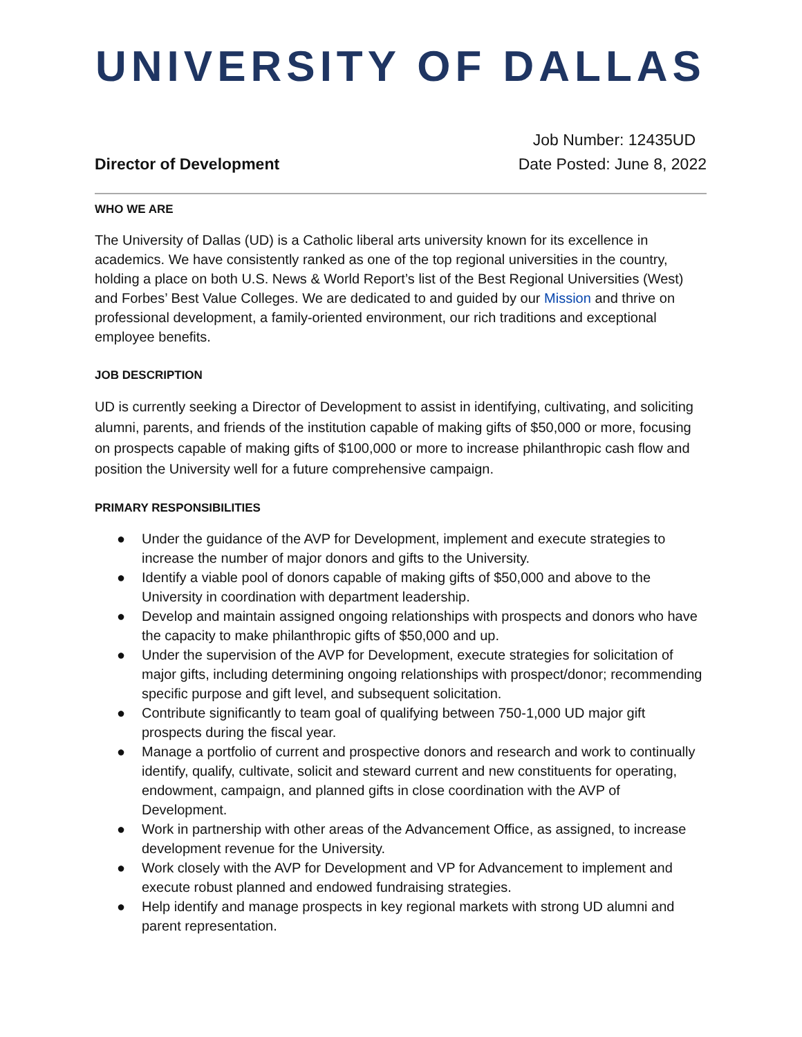UNIVERSITY OF DALLAS
Director of Development
Job Number: 12435UD
Date Posted: June 8, 2022
WHO WE ARE
The University of Dallas (UD) is a Catholic liberal arts university known for its excellence in academics. We have consistently ranked as one of the top regional universities in the country, holding a place on both U.S. News & World Report’s list of the Best Regional Universities (West) and Forbes’ Best Value Colleges. We are dedicated to and guided by our Mission and thrive on professional development, a family-oriented environment, our rich traditions and exceptional employee benefits.
JOB DESCRIPTION
UD is currently seeking a Director of Development to assist in identifying, cultivating, and soliciting alumni, parents, and friends of the institution capable of making gifts of $50,000 or more, focusing on prospects capable of making gifts of $100,000 or more to increase philanthropic cash flow and position the University well for a future comprehensive campaign.
PRIMARY RESPONSIBILITIES
● Under the guidance of the AVP for Development, implement and execute strategies to increase the number of major donors and gifts to the University.
● Identify a viable pool of donors capable of making gifts of $50,000 and above to the University in coordination with department leadership.
● Develop and maintain assigned ongoing relationships with prospects and donors who have the capacity to make philanthropic gifts of $50,000 and up.
● Under the supervision of the AVP for Development, execute strategies for solicitation of major gifts, including determining ongoing relationships with prospect/donor; recommending specific purpose and gift level, and subsequent solicitation.
● Contribute significantly to team goal of qualifying between 750-1,000 UD major gift prospects during the fiscal year.
● Manage a portfolio of current and prospective donors and research and work to continually identify, qualify, cultivate, solicit and steward current and new constituents for operating, endowment, campaign, and planned gifts in close coordination with the AVP of Development.
● Work in partnership with other areas of the Advancement Office, as assigned, to increase development revenue for the University.
● Work closely with the AVP for Development and VP for Advancement to implement and execute robust planned and endowed fundraising strategies.
● Help identify and manage prospects in key regional markets with strong UD alumni and parent representation.